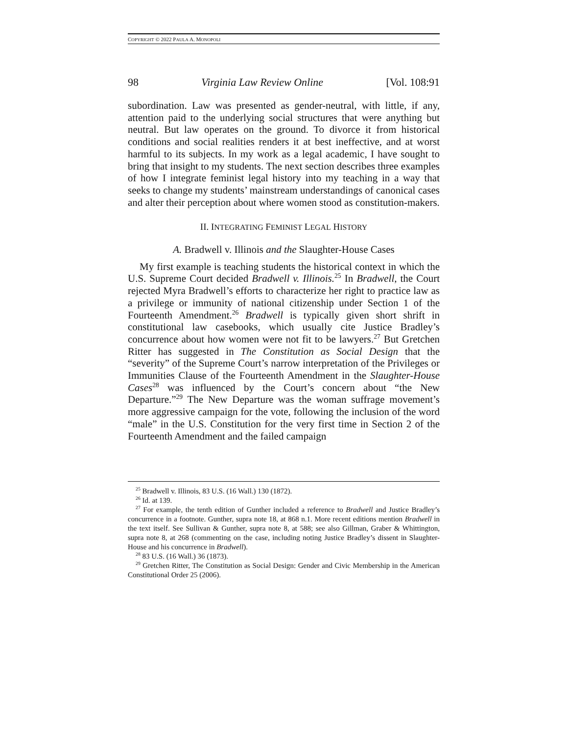COPYRIGHT © 2022 PAULA A. MONOPOLI
98 Virginia Law Review Online [Vol. 108:91
subordination. Law was presented as gender-neutral, with little, if any, attention paid to the underlying social structures that were anything but neutral. But law operates on the ground. To divorce it from historical conditions and social realities renders it at best ineffective, and at worst harmful to its subjects. In my work as a legal academic, I have sought to bring that insight to my students. The next section describes three examples of how I integrate feminist legal history into my teaching in a way that seeks to change my students’ mainstream understandings of canonical cases and alter their perception about where women stood as constitution-makers.
II. INTEGRATING FEMINIST LEGAL HISTORY
A. Bradwell v. Illinois and the Slaughter-House Cases
My first example is teaching students the historical context in which the U.S. Supreme Court decided Bradwell v. Illinois.<sup>25</sup> In Bradwell, the Court rejected Myra Bradwell’s efforts to characterize her right to practice law as a privilege or immunity of national citizenship under Section 1 of the Fourteenth Amendment.<sup>26</sup> Bradwell is typically given short shrift in constitutional law casebooks, which usually cite Justice Bradley’s concurrence about how women were not fit to be lawyers.<sup>27</sup> But Gretchen Ritter has suggested in The Constitution as Social Design that the “severity” of the Supreme Court’s narrow interpretation of the Privileges or Immunities Clause of the Fourteenth Amendment in the Slaughter-House Cases<sup>28</sup> was influenced by the Court’s concern about “the New Departure.”<sup>29</sup> The New Departure was the woman suffrage movement’s more aggressive campaign for the vote, following the inclusion of the word “male” in the U.S. Constitution for the very first time in Section 2 of the Fourteenth Amendment and the failed campaign
<sup>25</sup> Bradwell v. Illinois, 83 U.S. (16 Wall.) 130 (1872).
<sup>26</sup> Id. at 139.
<sup>27</sup> For example, the tenth edition of Gunther included a reference to Bradwell and Justice Bradley’s concurrence in a footnote. Gunther, supra note 18, at 868 n.1. More recent editions mention Bradwell in the text itself. See Sullivan & Gunther, supra note 8, at 588; see also Gillman, Graber & Whittington, supra note 8, at 268 (commenting on the case, including noting Justice Bradley’s dissent in Slaughter-House and his concurrence in Bradwell).
<sup>28</sup> 83 U.S. (16 Wall.) 36 (1873).
<sup>29</sup> Gretchen Ritter, The Constitution as Social Design: Gender and Civic Membership in the American Constitutional Order 25 (2006).